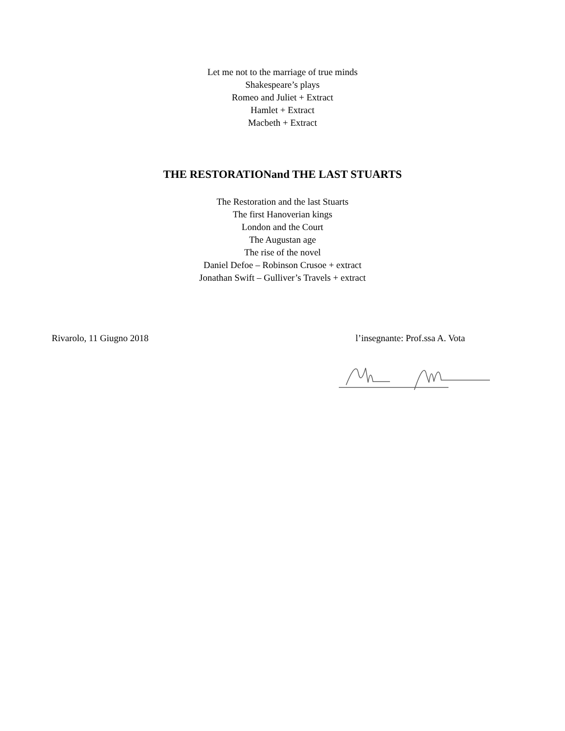Let me not to the marriage of true minds
Shakespeare’s plays
Romeo and Juliet + Extract
Hamlet + Extract
Macbeth + Extract
THE RESTORATIONand THE LAST STUARTS
The Restoration and the last Stuarts
The first Hanoverian kings
London and the Court
The Augustan age
The rise of the novel
Daniel Defoe – Robinson Crusoe + extract
Jonathan Swift – Gulliver’s Travels + extract
Rivarolo, 11 Giugno 2018 l’insegnante: Prof.ssa A. Vota